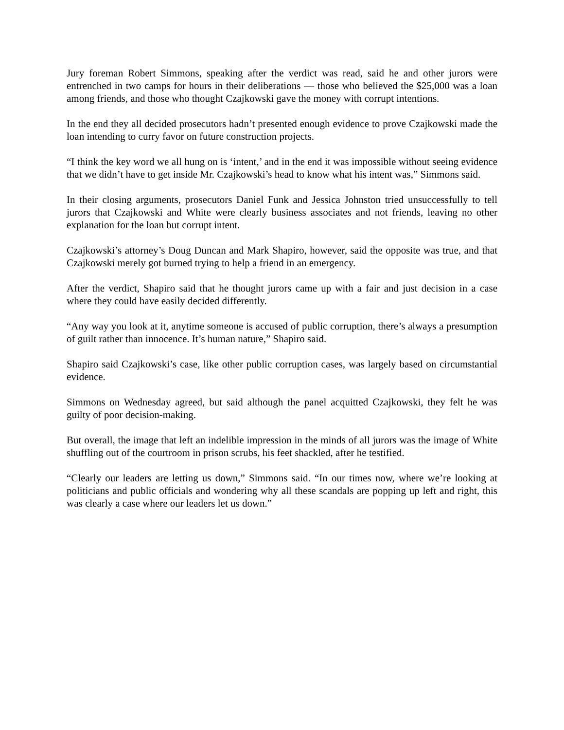Jury foreman Robert Simmons, speaking after the verdict was read, said he and other jurors were entrenched in two camps for hours in their deliberations — those who believed the $25,000 was a loan among friends, and those who thought Czajkowski gave the money with corrupt intentions.
In the end they all decided prosecutors hadn’t presented enough evidence to prove Czajkowski made the loan intending to curry favor on future construction projects.
“I think the key word we all hung on is ‘intent,’ and in the end it was impossible without seeing evidence that we didn’t have to get inside Mr. Czajkowski’s head to know what his intent was,” Simmons said.
In their closing arguments, prosecutors Daniel Funk and Jessica Johnston tried unsuccessfully to tell jurors that Czajkowski and White were clearly business associates and not friends, leaving no other explanation for the loan but corrupt intent.
Czajkowski’s attorney’s Doug Duncan and Mark Shapiro, however, said the opposite was true, and that Czajkowski merely got burned trying to help a friend in an emergency.
After the verdict, Shapiro said that he thought jurors came up with a fair and just decision in a case where they could have easily decided differently.
“Any way you look at it, anytime someone is accused of public corruption, there’s always a presumption of guilt rather than innocence. It’s human nature,” Shapiro said.
Shapiro said Czajkowski’s case, like other public corruption cases, was largely based on circumstantial evidence.
Simmons on Wednesday agreed, but said although the panel acquitted Czajkowski, they felt he was guilty of poor decision-making.
But overall, the image that left an indelible impression in the minds of all jurors was the image of White shuffling out of the courtroom in prison scrubs, his feet shackled, after he testified.
“Clearly our leaders are letting us down,” Simmons said. “In our times now, where we’re looking at politicians and public officials and wondering why all these scandals are popping up left and right, this was clearly a case where our leaders let us down.”